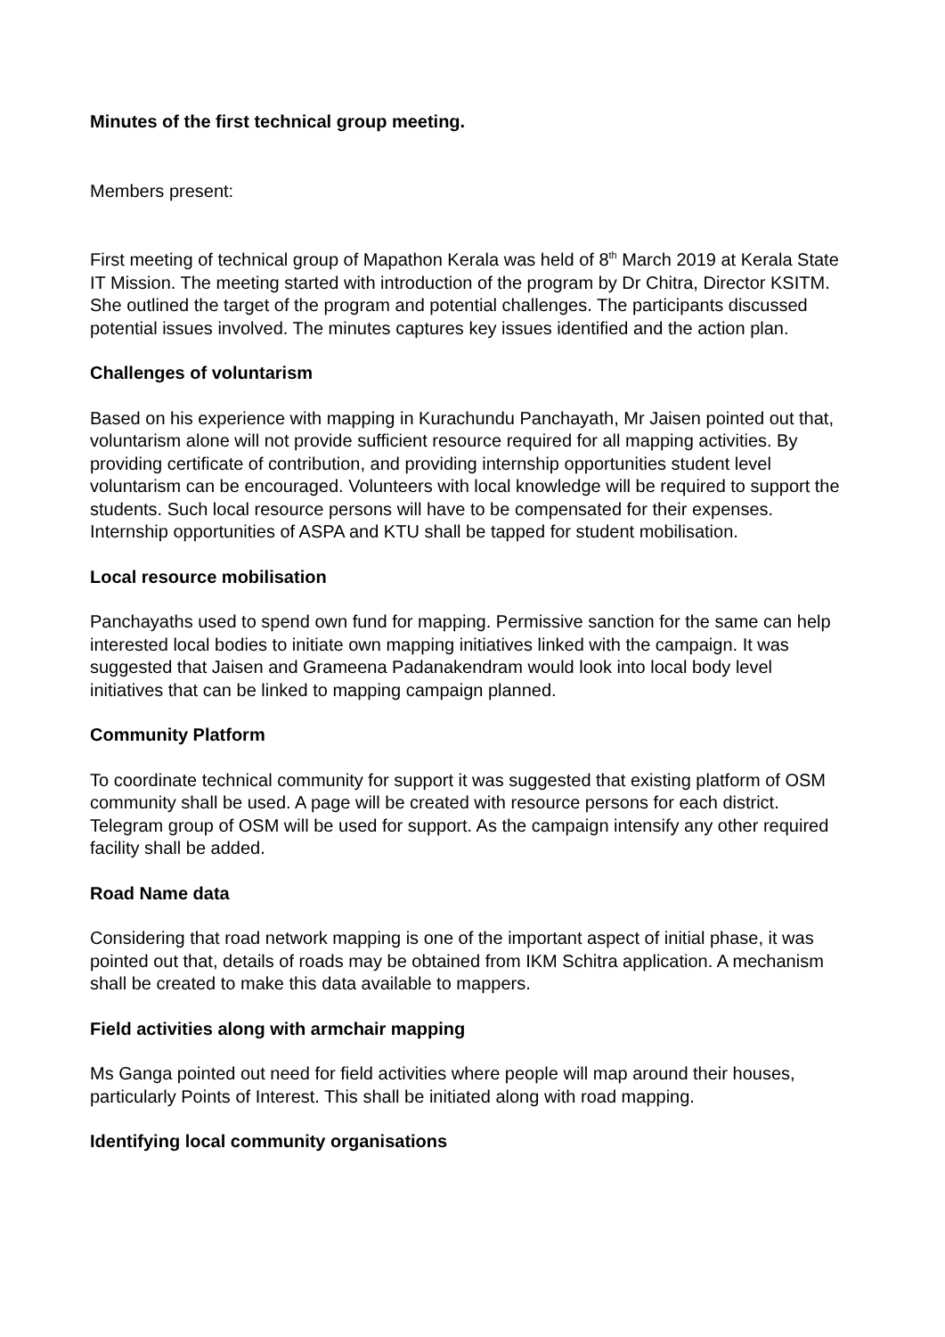Minutes of the first technical group meeting.
Members present:
First meeting of technical group of Mapathon Kerala was held of 8<sup>th</sup> March 2019 at Kerala State IT Mission. The meeting started with introduction of the program by Dr Chitra, Director KSITM. She outlined the target of the program and potential challenges. The participants discussed potential issues involved. The minutes captures key issues identified and the action plan.
Challenges of voluntarism
Based on his experience with mapping in Kurachundu Panchayath, Mr Jaisen pointed out that, voluntarism alone will not provide sufficient resource required for all mapping activities. By providing certificate of contribution, and providing internship opportunities student level voluntarism can be encouraged. Volunteers with local knowledge will be required to support the students. Such local resource persons will have to be compensated for their expenses. Internship opportunities of ASPA and KTU shall be tapped for student mobilisation.
Local resource mobilisation
Panchayaths used to spend own fund for mapping. Permissive sanction for the same can help interested local bodies to initiate own mapping initiatives linked with the campaign. It was suggested that Jaisen and Grameena Padanakendram would look into local body level initiatives that can be linked to mapping campaign planned.
Community Platform
To coordinate technical community for support it was suggested that existing platform of OSM community shall be used. A page will be created with resource persons for each district. Telegram group of OSM will be used for support. As the campaign intensify any other required facility shall be added.
Road Name data
Considering that road network mapping is one of the important aspect of initial phase, it was pointed out that, details of roads may be obtained from IKM Schitra application. A mechanism shall be created to make this data available to mappers.
Field activities along with armchair mapping
Ms Ganga pointed out need for field activities where people will map around their houses, particularly Points of Interest. This shall be initiated along with road mapping.
Identifying local community organisations